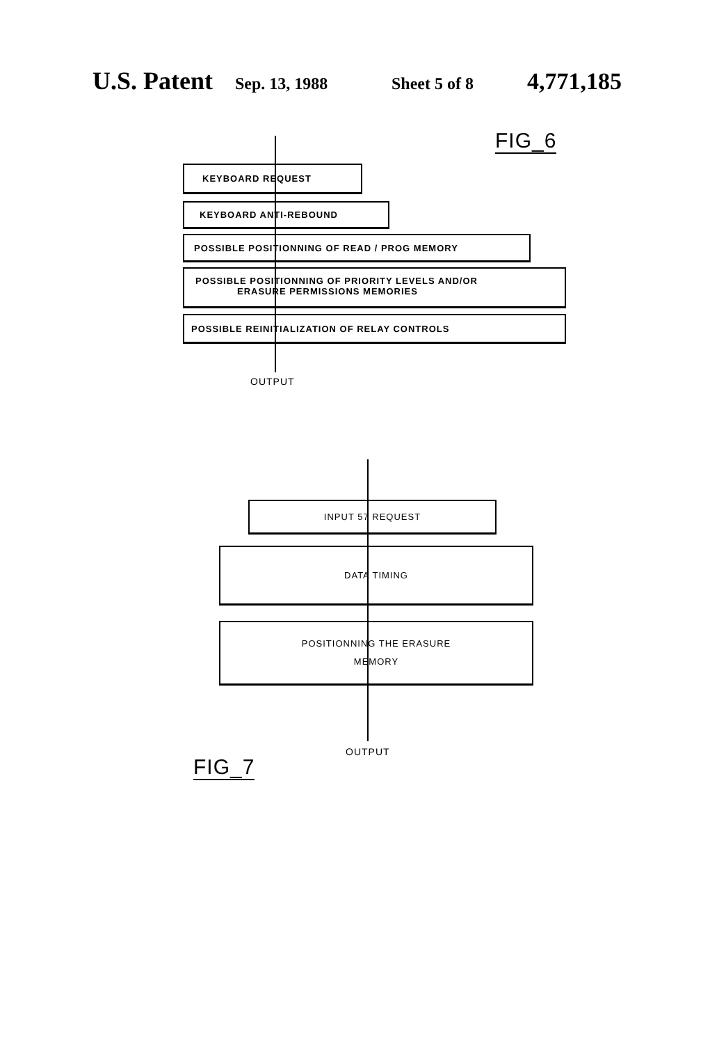U.S. Patent Sep. 13, 1988 Sheet 5 of 8 4,771,185
FIG_6
KEYBOARD REQUEST
KEYBOARD ANTI-REBOUND
POSSIBLE POSITIONNING OF READ / PROG MEMORY
POSSIBLE POSITIONNING OF PRIORITY LEVELS AND/OR
ERASURE PERMISSIONS MEMORIES
POSSIBLE REINITIALIZATION OF RELAY CONTROLS
OUTPUT
INPUT 57 REQUEST
DATA TIMING
POSITIONNING THE ERASURE
MEMORY
OUTPUT
FIG_7